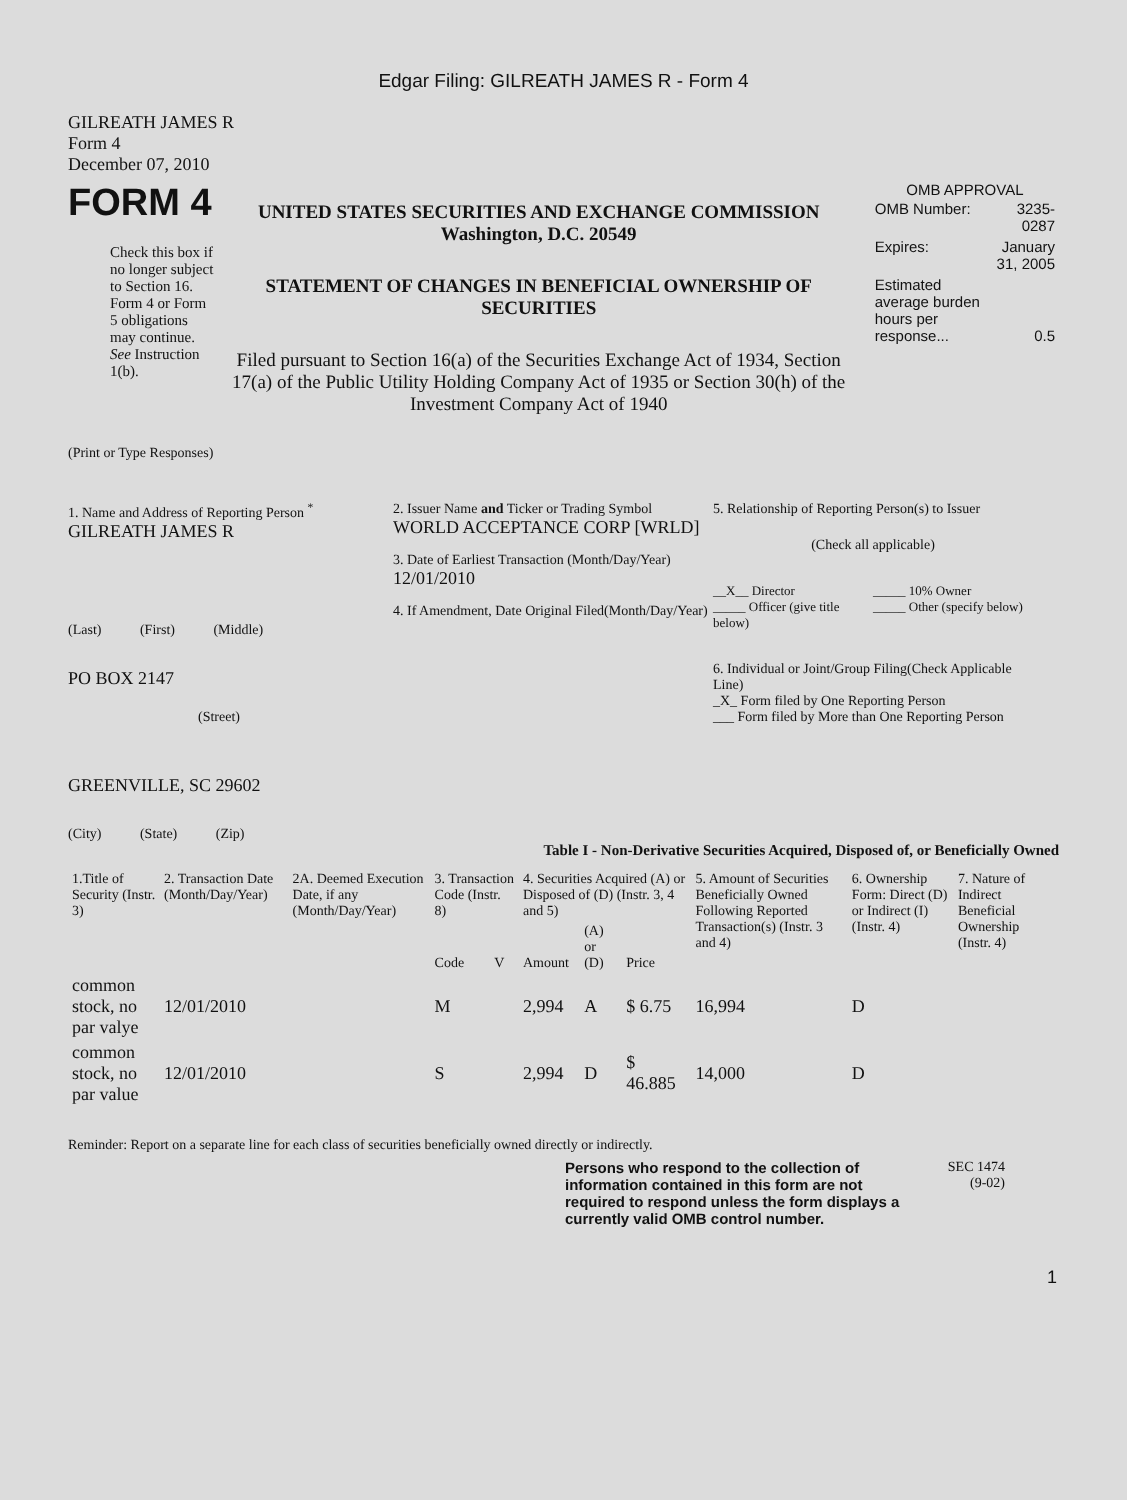Edgar Filing: GILREATH JAMES R - Form 4
GILREATH JAMES R
Form 4
December 07, 2010
FORM 4
Check this box if no longer subject to Section 16. Form 4 or Form 5 obligations may continue. See Instruction 1(b).
UNITED STATES SECURITIES AND EXCHANGE COMMISSION
Washington, D.C. 20549
STATEMENT OF CHANGES IN BENEFICIAL OWNERSHIP OF SECURITIES
Filed pursuant to Section 16(a) of the Securities Exchange Act of 1934, Section 17(a) of the Public Utility Holding Company Act of 1935 or Section 30(h) of the Investment Company Act of 1940
OMB APPROVAL
| OMB Number: | 3235-0287 |
| Expires: | January 31, 2005 |
| Estimated average burden hours per response... | 0.5 |
(Print or Type Responses)
1. Name and Address of Reporting Person <sup>*</sup>
GILREATH JAMES R
(Last) (First) (Middle)
PO BOX 2147
(Street)
GREENVILLE, SC 29602
(City) (State) (Zip)
2. Issuer Name and Ticker or Trading Symbol
WORLD ACCEPTANCE CORP [WRLD]
3. Date of Earliest Transaction (Month/Day/Year)
12/01/2010
4. If Amendment, Date Original Filed(Month/Day/Year)
5. Relationship of Reporting Person(s) to Issuer
(Check all applicable)
__X__ Director
_____ Officer (give title below)
_____ 10% Owner
_____ Other (specify below)
6. Individual or Joint/Group Filing(Check Applicable Line)
_X_ Form filed by One Reporting Person
___ Form filed by More than One Reporting Person
Table I - Non-Derivative Securities Acquired, Disposed of, or Beneficially Owned
| 1.Title of Security (Instr. 3) | 2. Transaction Date (Month/Day/Year) | 2A. Deemed Execution Date, if any (Month/Day/Year) | 3. Transaction Code (Instr. 8) | | 4. Securities Acquired (A) or Disposed of (D) (Instr. 3, 4 and 5) | | | 5. Amount of Securities Beneficially Owned Following Reported Transaction(s) (Instr. 3 and 4) | 6. Ownership Form: Direct (D) or Indirect (I) (Instr. 4) | 7. Nature of Indirect Beneficial Ownership (Instr. 4) |
| --- | --- | --- | --- | --- | --- | --- | --- | --- | --- | --- |
| | | | Code | V | Amount | (A) or (D) | Price | | | |
| common stock, no par valye | 12/01/2010 | | M | | 2,994 | A | $ 6.75 | 16,994 | D | |
| common stock, no par value | 12/01/2010 | | S | | 2,994 | D | $ 46.885 | 14,000 | D | |
Reminder: Report on a separate line for each class of securities beneficially owned directly or indirectly.
Persons who respond to the collection of information contained in this form are not required to respond unless the form displays a currently valid OMB control number.
SEC 1474
(9-02)
1